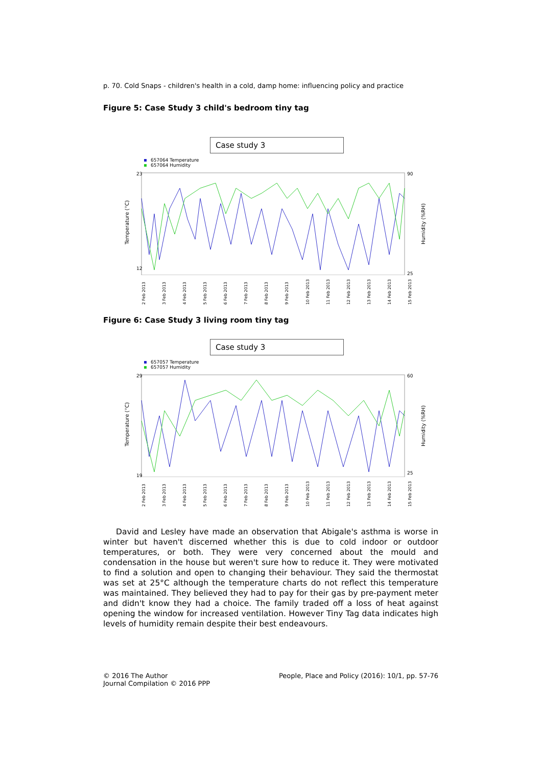p. 70. Cold Snaps - children's health in a cold, damp home: influencing policy and practice
Figure 5: Case Study 3 child's bedroom tiny tag
Case study 3
657064 Temperature
657064 Humidity
23
12
90
25
Temperature (°C)
Humidity (%RH)
2 Feb 2013 3 Feb 2013 4 Feb 2013 5 Feb 2013 6 Feb 2013 7 Feb 2013 8 Feb 2013 9 Feb 2013 10 Feb 2013 11 Feb 2013 12 Feb 2013 13 Feb 2013 14 Feb 2013 15 Feb 2013
Figure 6: Case Study 3 living room tiny tag
Case study 3
657057 Temperature
657057 Humidity
29
19
60
25
Temperature (°C)
Humidity (%RH)
2 Feb 2013 3 Feb 2013 4 Feb 2013 5 Feb 2013 6 Feb 2013 7 Feb 2013 8 Feb 2013 9 Feb 2013 10 Feb 2013 11 Feb 2013 12 Feb 2013 13 Feb 2013 14 Feb 2013 15 Feb 2013
David and Lesley have made an observation that Abigale's asthma is worse in winter but haven't discerned whether this is due to cold indoor or outdoor temperatures, or both. They were very concerned about the mould and condensation in the house but weren't sure how to reduce it. They were motivated to find a solution and open to changing their behaviour. They said the thermostat was set at 25°C although the temperature charts do not reflect this temperature was maintained. They believed they had to pay for their gas by pre-payment meter and didn't know they had a choice. The family traded off a loss of heat against opening the window for increased ventilation. However Tiny Tag data indicates high levels of humidity remain despite their best endeavours.
© 2016 The Author
Journal Compilation © 2016 PPP
People, Place and Policy (2016): 10/1, pp. 57-76